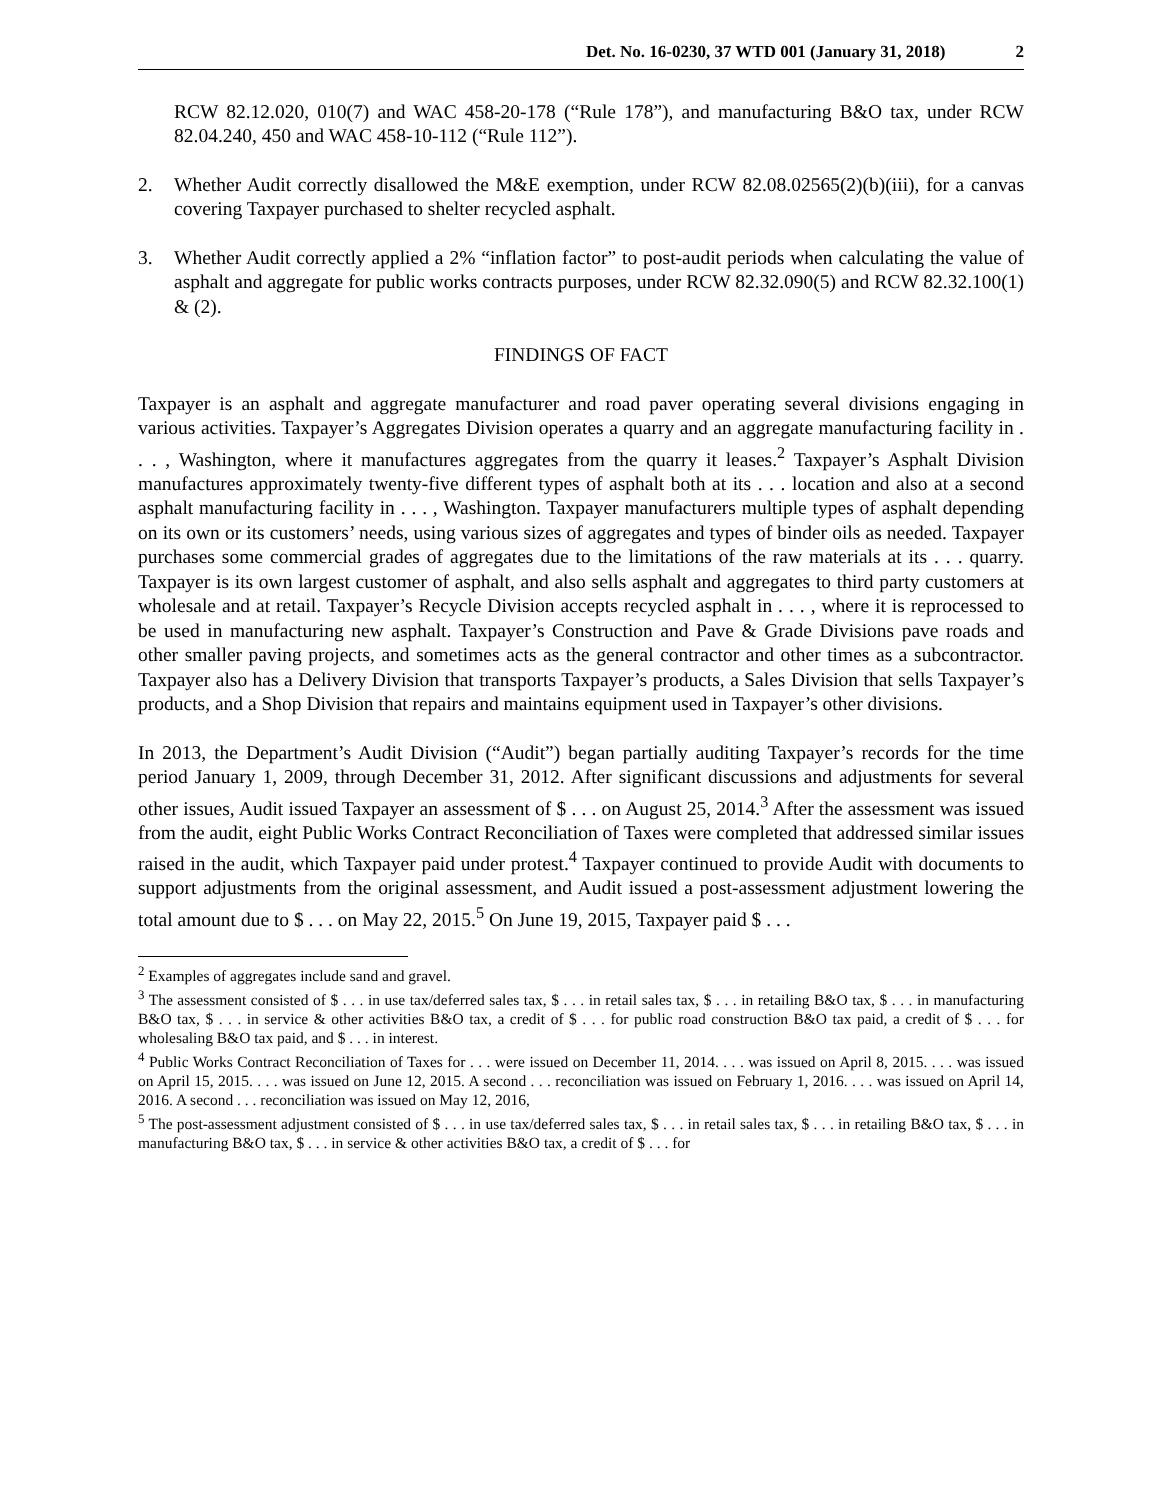Det. No. 16-0230, 37 WTD 001 (January 31, 2018) 2
RCW 82.12.020, 010(7) and WAC 458-20-178 (“Rule 178”), and manufacturing B&O tax, under RCW 82.04.240, 450 and WAC 458-10-112 (“Rule 112”).
2. Whether Audit correctly disallowed the M&E exemption, under RCW 82.08.02565(2)(b)(iii), for a canvas covering Taxpayer purchased to shelter recycled asphalt.
3. Whether Audit correctly applied a 2% “inflation factor” to post-audit periods when calculating the value of asphalt and aggregate for public works contracts purposes, under RCW 82.32.090(5) and RCW 82.32.100(1) & (2).
FINDINGS OF FACT
Taxpayer is an asphalt and aggregate manufacturer and road paver operating several divisions engaging in various activities. Taxpayer’s Aggregates Division operates a quarry and an aggregate manufacturing facility in . . . , Washington, where it manufactures aggregates from the quarry it leases.<sup>2</sup> Taxpayer’s Asphalt Division manufactures approximately twenty-five different types of asphalt both at its . . . location and also at a second asphalt manufacturing facility in . . . , Washington. Taxpayer manufacturers multiple types of asphalt depending on its own or its customers’ needs, using various sizes of aggregates and types of binder oils as needed. Taxpayer purchases some commercial grades of aggregates due to the limitations of the raw materials at its . . . quarry. Taxpayer is its own largest customer of asphalt, and also sells asphalt and aggregates to third party customers at wholesale and at retail. Taxpayer’s Recycle Division accepts recycled asphalt in . . . , where it is reprocessed to be used in manufacturing new asphalt. Taxpayer’s Construction and Pave & Grade Divisions pave roads and other smaller paving projects, and sometimes acts as the general contractor and other times as a subcontractor. Taxpayer also has a Delivery Division that transports Taxpayer’s products, a Sales Division that sells Taxpayer’s products, and a Shop Division that repairs and maintains equipment used in Taxpayer’s other divisions.
In 2013, the Department’s Audit Division (“Audit”) began partially auditing Taxpayer’s records for the time period January 1, 2009, through December 31, 2012. After significant discussions and adjustments for several other issues, Audit issued Taxpayer an assessment of $ . . . on August 25, 2014.<sup>3</sup> After the assessment was issued from the audit, eight Public Works Contract Reconciliation of Taxes were completed that addressed similar issues raised in the audit, which Taxpayer paid under protest.<sup>4</sup> Taxpayer continued to provide Audit with documents to support adjustments from the original assessment, and Audit issued a post-assessment adjustment lowering the total amount due to $ . . . on May 22, 2015.<sup>5</sup> On June 19, 2015, Taxpayer paid $ . . .
<sup>2</sup> Examples of aggregates include sand and gravel.
<sup>3</sup> The assessment consisted of $ . . . in use tax/deferred sales tax, $ . . . in retail sales tax, $ . . . in retailing B&O tax, $ . . . in manufacturing B&O tax, $ . . . in service & other activities B&O tax, a credit of $ . . . for public road construction B&O tax paid, a credit of $ . . . for wholesaling B&O tax paid, and $ . . . in interest.
<sup>4</sup> Public Works Contract Reconciliation of Taxes for . . . were issued on December 11, 2014. . . . was issued on April 8, 2015. . . . was issued on April 15, 2015. . . . was issued on June 12, 2015. A second . . . reconciliation was issued on February 1, 2016. . . . was issued on April 14, 2016. A second . . . reconciliation was issued on May 12, 2016,
<sup>5</sup> The post-assessment adjustment consisted of $ . . . in use tax/deferred sales tax, $ . . . in retail sales tax, $ . . . in retailing B&O tax, $ . . . in manufacturing B&O tax, $ . . . in service & other activities B&O tax, a credit of $ . . . for